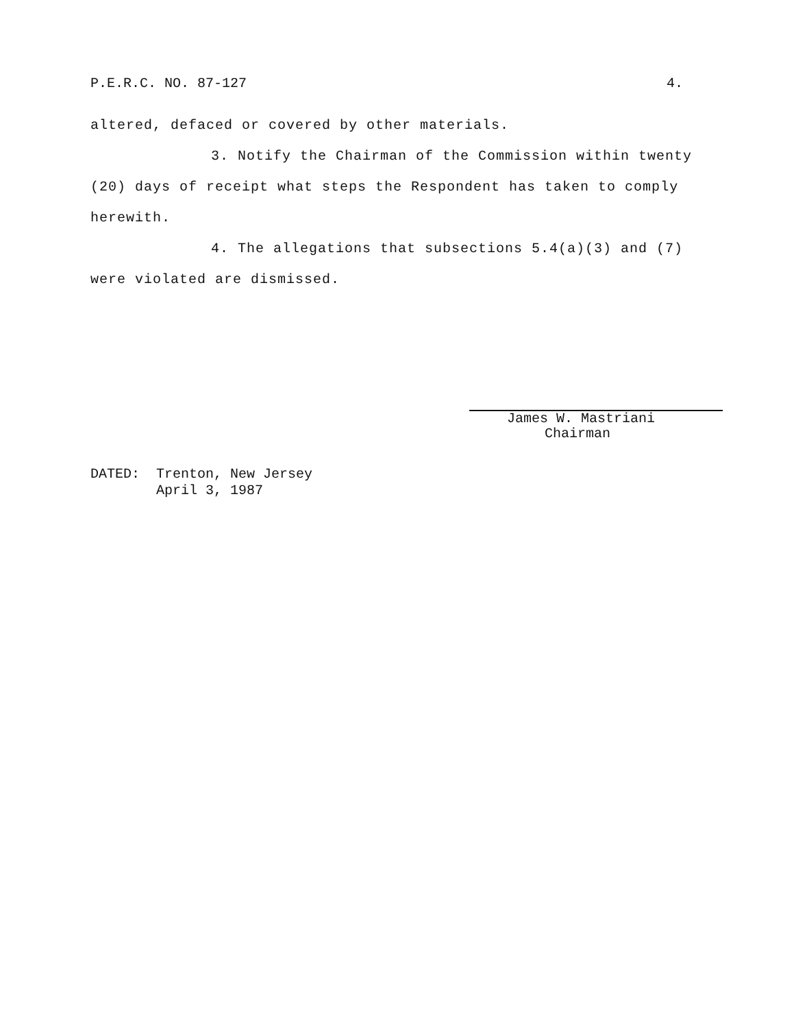P.E.R.C. NO. 87-127 4.
altered, defaced or covered by other materials.
3. Notify the Chairman of the Commission within twenty (20) days of receipt what steps the Respondent has taken to comply herewith.
4. The allegations that subsections 5.4(a)(3) and (7) were violated are dismissed.
James W. Mastriani
Chairman
DATED: Trenton, New Jersey
April 3, 1987